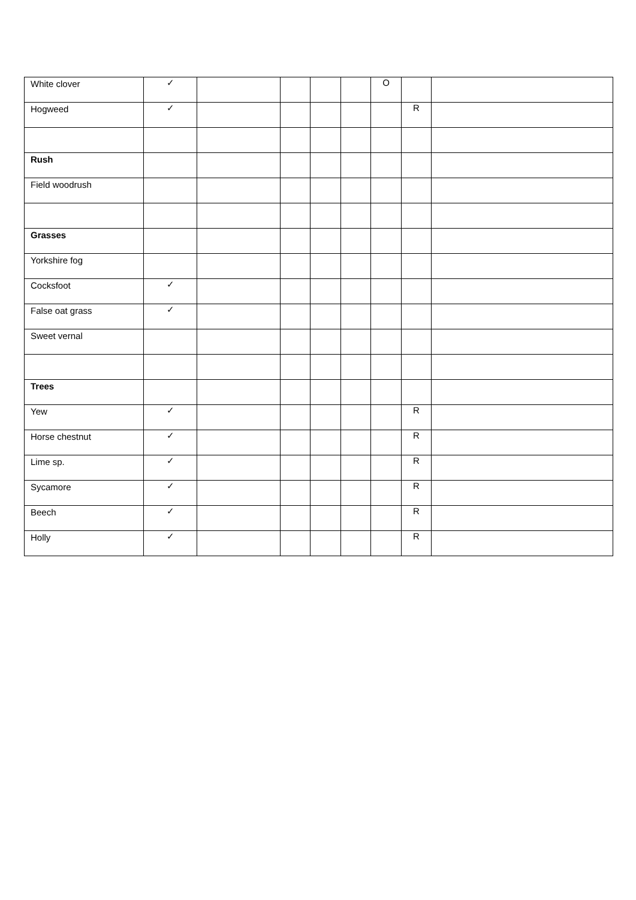| White clover | ✓ | | | | | O | | |
| Hogweed | ✓ | | | | | | R | |
| Rush | | | | | | | | |
| Field woodrush | | | | | | | | |
| Grasses | | | | | | | | |
| Yorkshire fog | | | | | | | | |
| Cocksfoot | ✓ | | | | | | | |
| False oat grass | ✓ | | | | | | | |
| Sweet vernal | | | | | | | | |
| Trees | | | | | | | | |
| Yew | ✓ | | | | | | R | |
| Horse chestnut | ✓ | | | | | | R | |
| Lime sp. | ✓ | | | | | | R | |
| Sycamore | ✓ | | | | | | R | |
| Beech | ✓ | | | | | | R | |
| Holly | ✓ | | | | | | R | |